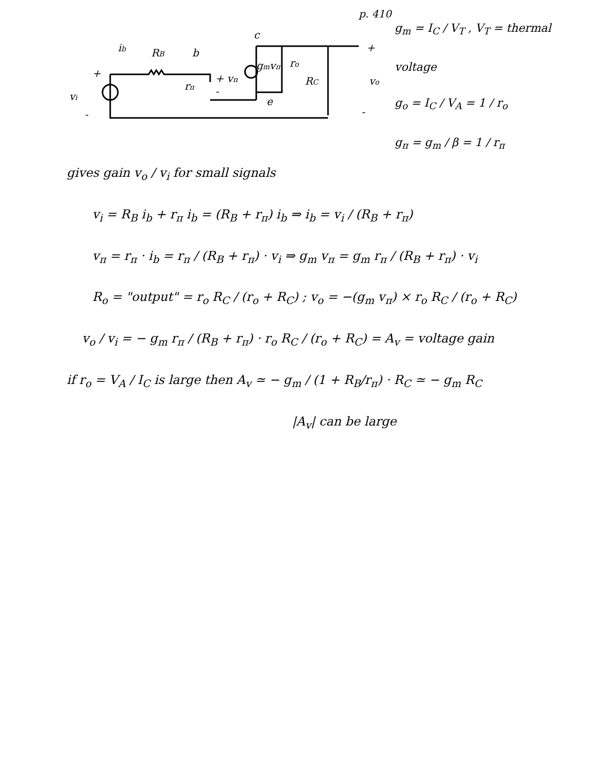p. 410
+
vi
-
ib
RB
b
c
rπ
+ vπ
-
gmvπ
ro
RC
e
+
vo
-
g<sub>m</sub> = I<sub>C</sub> / V<sub>T</sub> , V<sub>T</sub> = thermal voltage
g<sub>o</sub> = I<sub>C</sub> / V<sub>A</sub> = 1 / r<sub>o</sub>
g<sub>π</sub> = g<sub>m</sub> / β = 1 / r<sub>π</sub>
gives gain v<sub>o</sub> / v<sub>i</sub> for small signals
v<sub>i</sub> = R<sub>B</sub> i<sub>b</sub> + r<sub>π</sub> i<sub>b</sub> = (R<sub>B</sub> + r<sub>π</sub>) i<sub>b</sub> ⇒ i<sub>b</sub> = v<sub>i</sub> / (R<sub>B</sub> + r<sub>π</sub>)
v<sub>π</sub> = r<sub>π</sub> · i<sub>b</sub> = r<sub>π</sub> / (R<sub>B</sub> + r<sub>π</sub>) · v<sub>i</sub> ⇒ g<sub>m</sub> v<sub>π</sub> = g<sub>m</sub> r<sub>π</sub> / (R<sub>B</sub> + r<sub>π</sub>) · v<sub>i</sub>
R<sub>o</sub> = "output" = r<sub>o</sub> R<sub>C</sub> / (r<sub>o</sub> + R<sub>C</sub>) ; v<sub>o</sub> = −(g<sub>m</sub> v<sub>π</sub>) × r<sub>o</sub> R<sub>C</sub> / (r<sub>o</sub> + R<sub>C</sub>)
v<sub>o</sub> / v<sub>i</sub> = − g<sub>m</sub> r<sub>π</sub> / (R<sub>B</sub> + r<sub>π</sub>) · r<sub>o</sub> R<sub>C</sub> / (r<sub>o</sub> + R<sub>C</sub>) = A<sub>v</sub> = voltage gain
if r<sub>o</sub> = V<sub>A</sub> / I<sub>C</sub> is large then A<sub>v</sub> ≃ − g<sub>m</sub> / (1 + R<sub>B</sub>/r<sub>π</sub>) · R<sub>C</sub> ≃ − g<sub>m</sub> R<sub>C</sub>
|A<sub>v</sub>| can be large